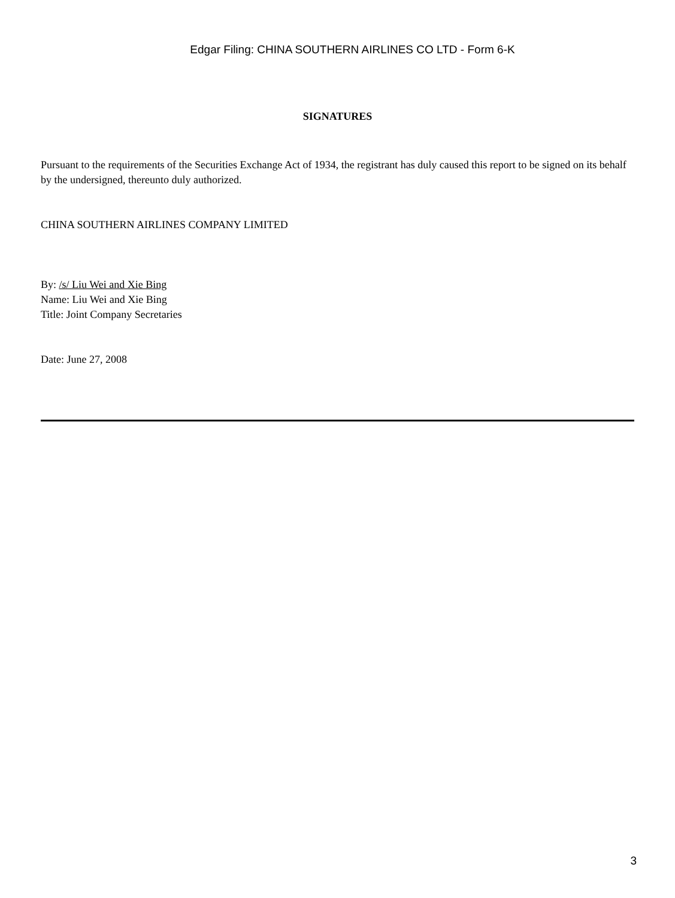Edgar Filing: CHINA SOUTHERN AIRLINES CO LTD - Form 6-K
SIGNATURES
Pursuant to the requirements of the Securities Exchange Act of 1934, the registrant has duly caused this report to be signed on its behalf by the undersigned, thereunto duly authorized.
CHINA SOUTHERN AIRLINES COMPANY LIMITED
By: /s/ Liu Wei and Xie Bing
Name: Liu Wei and Xie Bing
Title: Joint Company Secretaries
Date: June 27, 2008
3